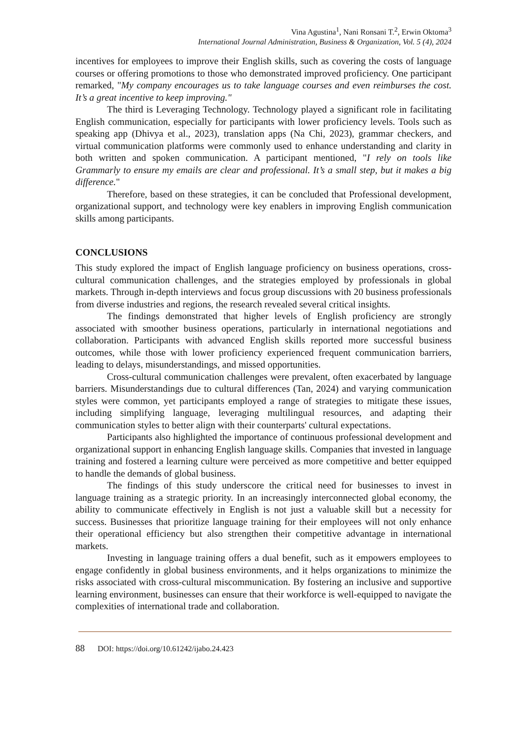Vina Agustina<sup>1</sup>, Nani Ronsani T.<sup>2</sup>, Erwin Oktoma<sup>3</sup>
International Journal Administration, Business & Organization, Vol. 5 (4), 2024
incentives for employees to improve their English skills, such as covering the costs of language courses or offering promotions to those who demonstrated improved proficiency. One participant remarked, "My company encourages us to take language courses and even reimburses the cost. It’s a great incentive to keep improving."
The third is Leveraging Technology. Technology played a significant role in facilitating English communication, especially for participants with lower proficiency levels. Tools such as speaking app (Dhivya et al., 2023), translation apps (Na Chi, 2023), grammar checkers, and virtual communication platforms were commonly used to enhance understanding and clarity in both written and spoken communication. A participant mentioned, "I rely on tools like Grammarly to ensure my emails are clear and professional. It’s a small step, but it makes a big difference."
Therefore, based on these strategies, it can be concluded that Professional development, organizational support, and technology were key enablers in improving English communication skills among participants.
CONCLUSIONS
This study explored the impact of English language proficiency on business operations, cross-cultural communication challenges, and the strategies employed by professionals in global markets. Through in-depth interviews and focus group discussions with 20 business professionals from diverse industries and regions, the research revealed several critical insights.
The findings demonstrated that higher levels of English proficiency are strongly associated with smoother business operations, particularly in international negotiations and collaboration. Participants with advanced English skills reported more successful business outcomes, while those with lower proficiency experienced frequent communication barriers, leading to delays, misunderstandings, and missed opportunities.
Cross-cultural communication challenges were prevalent, often exacerbated by language barriers. Misunderstandings due to cultural differences (Tan, 2024) and varying communication styles were common, yet participants employed a range of strategies to mitigate these issues, including simplifying language, leveraging multilingual resources, and adapting their communication styles to better align with their counterparts' cultural expectations.
Participants also highlighted the importance of continuous professional development and organizational support in enhancing English language skills. Companies that invested in language training and fostered a learning culture were perceived as more competitive and better equipped to handle the demands of global business.
The findings of this study underscore the critical need for businesses to invest in language training as a strategic priority. In an increasingly interconnected global economy, the ability to communicate effectively in English is not just a valuable skill but a necessity for success. Businesses that prioritize language training for their employees will not only enhance their operational efficiency but also strengthen their competitive advantage in international markets.
Investing in language training offers a dual benefit, such as it empowers employees to engage confidently in global business environments, and it helps organizations to minimize the risks associated with cross-cultural miscommunication. By fostering an inclusive and supportive learning environment, businesses can ensure that their workforce is well-equipped to navigate the complexities of international trade and collaboration.
88 DOI: https://doi.org/10.61242/ijabo.24.423